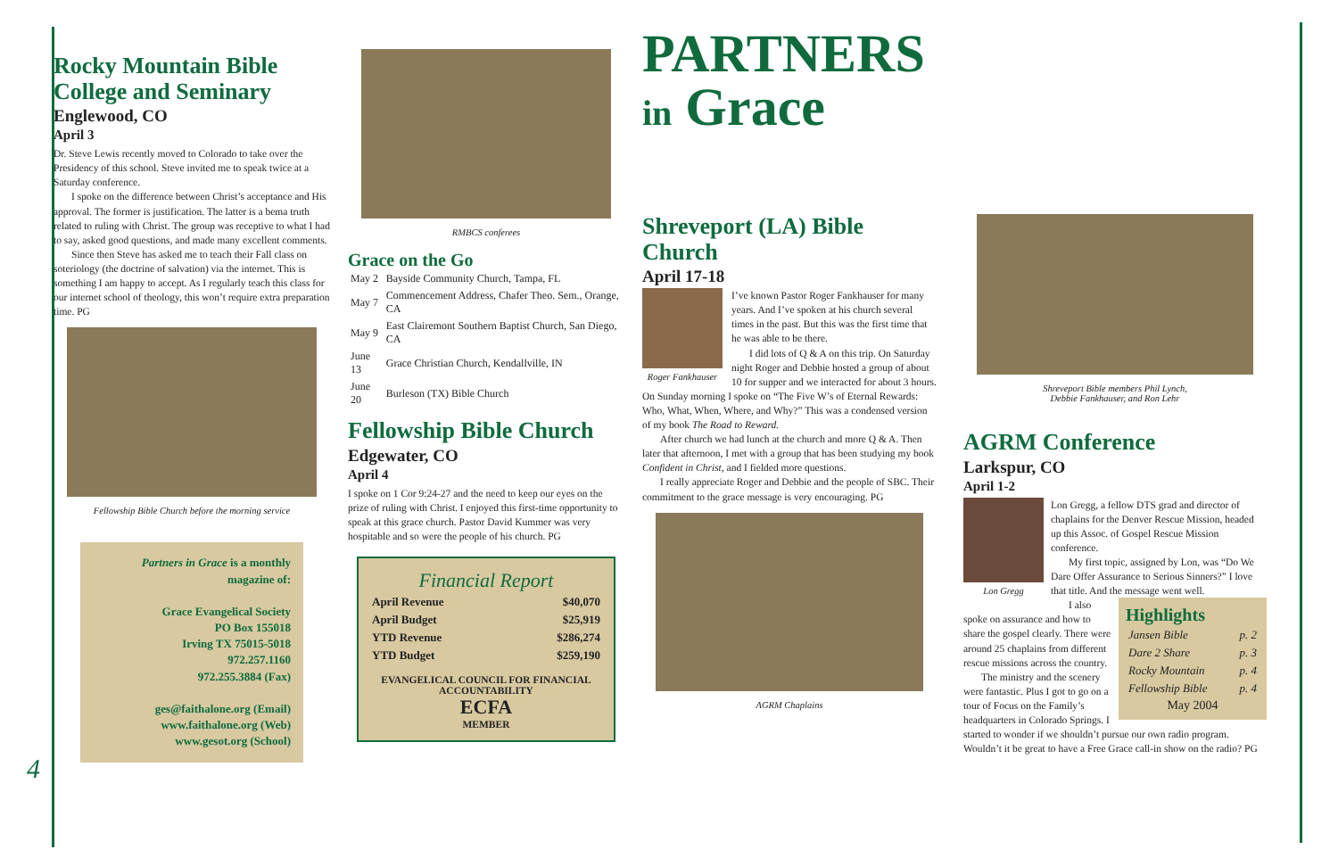Rocky Mountain Bible College and Seminary
Englewood, CO
April 3
Dr. Steve Lewis recently moved to Colorado to take over the Presidency of this school. Steve invited me to speak twice at a Saturday conference.
I spoke on the difference between Christ’s acceptance and His approval. The former is justification. The latter is a bema truth related to ruling with Christ. The group was receptive to what I had to say, asked good questions, and made many excellent comments.
Since then Steve has asked me to teach their Fall class on soteriology (the doctrine of salvation) via the internet. This is something I am happy to accept. As I regularly teach this class for our internet school of theology, this won’t require extra preparation time. PG
Fellowship Bible Church before the morning service
Partners in Grace is a monthly magazine of:
Grace Evangelical Society
PO Box 155018
Irving TX 75015-5018
972.257.1160
972.255.3884 (Fax)
ges@faithalone.org (Email)
www.faithalone.org (Web)
www.gesot.org (School)
4
RMBCS conferees
Grace on the Go
| May 2 | Bayside Community Church, Tampa, FL |
| May 7 | Commencement Address, Chafer Theo. Sem., Orange, CA |
| May 9 | East Clairemont Southern Baptist Church, San Diego, CA |
| June 13 | Grace Christian Church, Kendallville, IN |
| June 20 | Burleson (TX) Bible Church |
Fellowship Bible Church
Edgewater, CO
April 4
I spoke on 1 Cor 9:24-27 and the need to keep our eyes on the prize of ruling with Christ. I enjoyed this first-time opportunity to speak at this grace church. Pastor David Kummer was very hospitable and so were the people of his church. PG
Financial Report
| April Revenue | $40,070 |
| April Budget | $25,919 |
| YTD Revenue | $286,274 |
| YTD Budget | $259,190 |
EVANGELICAL COUNCIL FOR FINANCIAL ACCOUNTABILITY
ECFA
MEMBER
PARTNERS
in Grace
Shreveport (LA) Bible Church
April 17-18
Roger Fankhauser
I’ve known Pastor Roger Fankhauser for many years. And I’ve spoken at his church several times in the past. But this was the first time that he was able to be there.
I did lots of Q & A on this trip. On Saturday night Roger and Debbie hosted a group of about 10 for supper and we interacted for about 3 hours. On Sunday morning I spoke on “The Five W’s of Eternal Rewards: Who, What, When, Where, and Why?” This was a condensed version of my book The Road to Reward.
After church we had lunch at the church and more Q & A. Then later that afternoon, I met with a group that has been studying my book Confident in Christ, and I fielded more questions.
I really appreciate Roger and Debbie and the people of SBC. Their commitment to the grace message is very encouraging. PG
AGRM Chaplains
Shreveport Bible members Phil Lynch,
Debbie Fankhauser, and Ron Lehr
AGRM Conference
Larkspur, CO
April 1-2
Lon Gregg
Lon Gregg, a fellow DTS grad and director of chaplains for the Denver Rescue Mission, headed up this Assoc. of Gospel Rescue Mission conference.
My first topic, assigned by Lon, was “Do We Dare Offer Assurance to Serious Sinners?” I love that title. And the message went well.
Highlights
| Jansen Bible | p. 2 |
| Dare 2 Share | p. 3 |
| Rocky Mountain | p. 4 |
| Fellowship Bible | p. 4 |
May 2004
I also spoke on assurance and how to share the gospel clearly. There were around 25 chaplains from different rescue missions across the country.
The ministry and the scenery were fantastic. Plus I got to go on a tour of Focus on the Family’s headquarters in Colorado Springs. I started to wonder if we shouldn’t pursue our own radio program. Wouldn’t it be great to have a Free Grace call-in show on the radio? PG